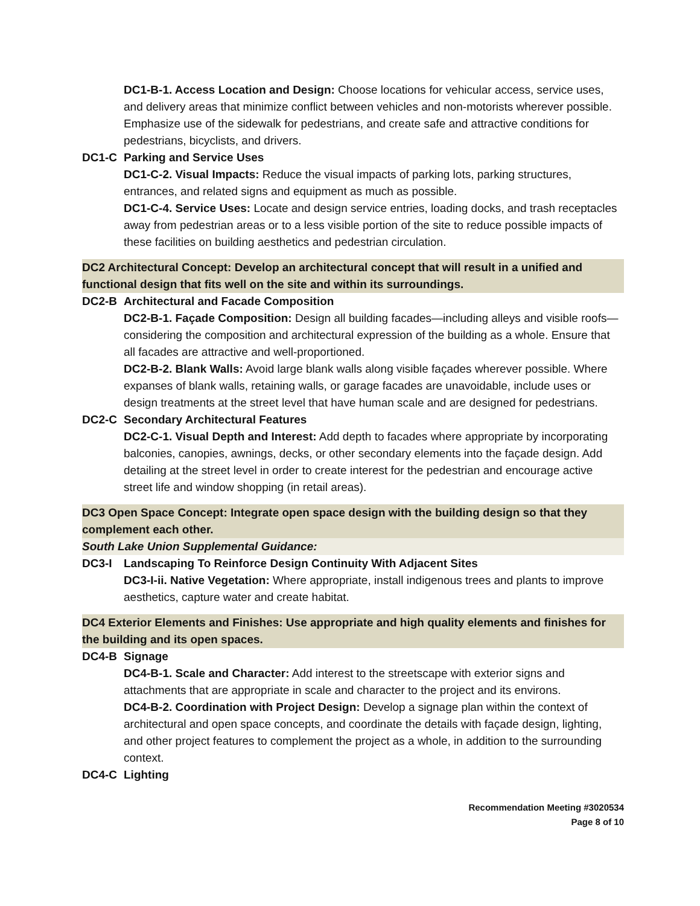DC1-B-1. Access Location and Design: Choose locations for vehicular access, service uses, and delivery areas that minimize conflict between vehicles and non-motorists wherever possible. Emphasize use of the sidewalk for pedestrians, and create safe and attractive conditions for pedestrians, bicyclists, and drivers.
DC1-C Parking and Service Uses
DC1-C-2. Visual Impacts: Reduce the visual impacts of parking lots, parking structures, entrances, and related signs and equipment as much as possible.
DC1-C-4. Service Uses: Locate and design service entries, loading docks, and trash receptacles away from pedestrian areas or to a less visible portion of the site to reduce possible impacts of these facilities on building aesthetics and pedestrian circulation.
DC2 Architectural Concept: Develop an architectural concept that will result in a unified and functional design that fits well on the site and within its surroundings.
DC2-B Architectural and Facade Composition
DC2-B-1. Façade Composition: Design all building facades—including alleys and visible roofs— considering the composition and architectural expression of the building as a whole. Ensure that all facades are attractive and well-proportioned.
DC2-B-2. Blank Walls: Avoid large blank walls along visible façades wherever possible. Where expanses of blank walls, retaining walls, or garage facades are unavoidable, include uses or design treatments at the street level that have human scale and are designed for pedestrians.
DC2-C Secondary Architectural Features
DC2-C-1. Visual Depth and Interest: Add depth to facades where appropriate by incorporating balconies, canopies, awnings, decks, or other secondary elements into the façade design. Add detailing at the street level in order to create interest for the pedestrian and encourage active street life and window shopping (in retail areas).
DC3 Open Space Concept: Integrate open space design with the building design so that they complement each other.
South Lake Union Supplemental Guidance:
DC3-I Landscaping To Reinforce Design Continuity With Adjacent Sites
DC3-I-ii. Native Vegetation: Where appropriate, install indigenous trees and plants to improve aesthetics, capture water and create habitat.
DC4 Exterior Elements and Finishes: Use appropriate and high quality elements and finishes for the building and its open spaces.
DC4-B Signage
DC4-B-1. Scale and Character: Add interest to the streetscape with exterior signs and attachments that are appropriate in scale and character to the project and its environs.
DC4-B-2. Coordination with Project Design: Develop a signage plan within the context of architectural and open space concepts, and coordinate the details with façade design, lighting, and other project features to complement the project as a whole, in addition to the surrounding context.
DC4-C Lighting
Recommendation Meeting #3020534
Page 8 of 10